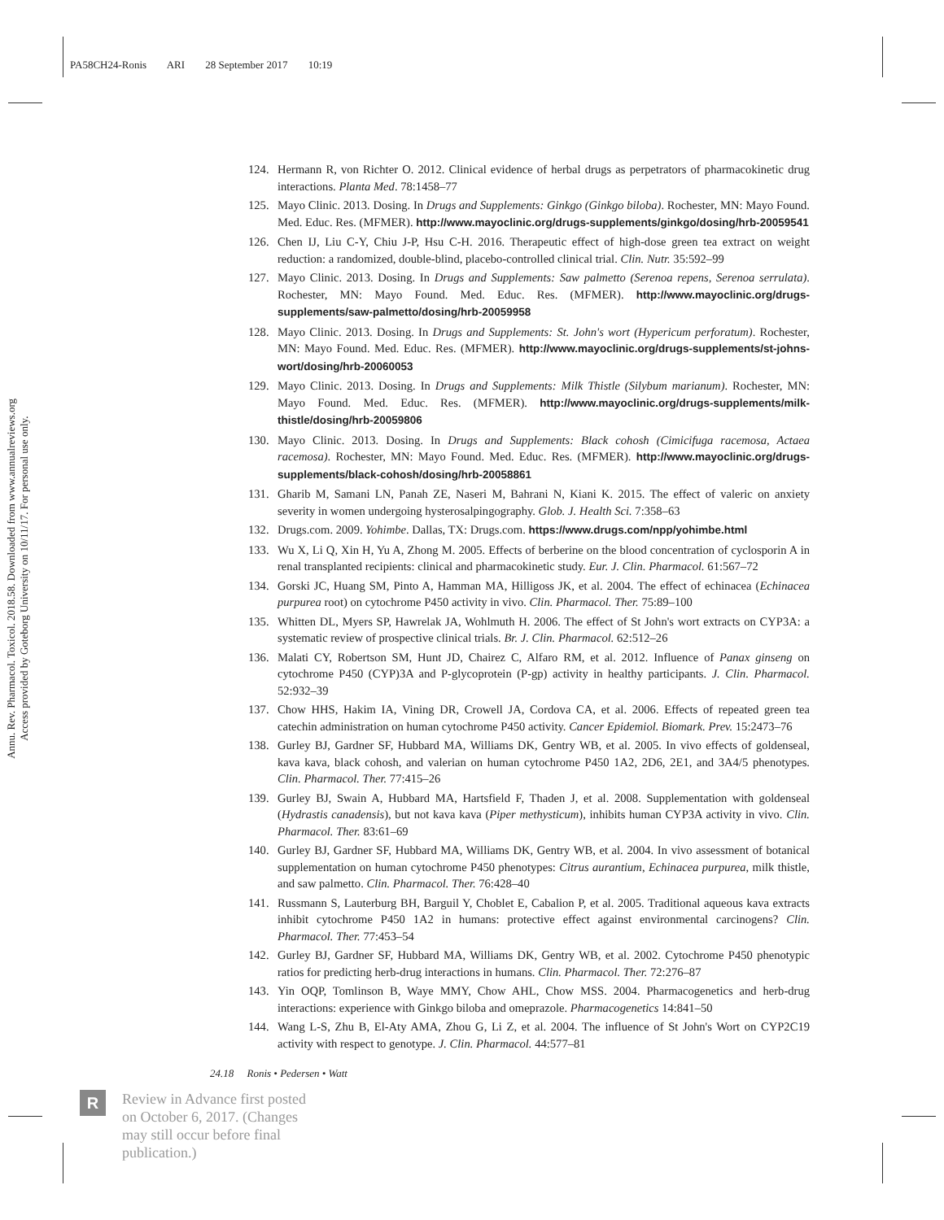PA58CH24-Ronis ARI 28 September 2017 10:19
Annu. Rev. Pharmacol. Toxicol. 2018.58. Downloaded from www.annualreviews.org
Access provided by Goteborg University on 10/11/17. For personal use only.
124. Hermann R, von Richter O. 2012. Clinical evidence of herbal drugs as perpetrators of pharmacokinetic drug interactions. Planta Med. 78:1458–77
125. Mayo Clinic. 2013. Dosing. In Drugs and Supplements: Ginkgo (Ginkgo biloba). Rochester, MN: Mayo Found. Med. Educ. Res. (MFMER). http://www.mayoclinic.org/drugs-supplements/ginkgo/dosing/hrb-20059541
126. Chen IJ, Liu C-Y, Chiu J-P, Hsu C-H. 2016. Therapeutic effect of high-dose green tea extract on weight reduction: a randomized, double-blind, placebo-controlled clinical trial. Clin. Nutr. 35:592–99
127. Mayo Clinic. 2013. Dosing. In Drugs and Supplements: Saw palmetto (Serenoa repens, Serenoa serrulata). Rochester, MN: Mayo Found. Med. Educ. Res. (MFMER). http://www.mayoclinic.org/drugs-supplements/saw-palmetto/dosing/hrb-20059958
128. Mayo Clinic. 2013. Dosing. In Drugs and Supplements: St. John's wort (Hypericum perforatum). Rochester, MN: Mayo Found. Med. Educ. Res. (MFMER). http://www.mayoclinic.org/drugs-supplements/st-johns-wort/dosing/hrb-20060053
129. Mayo Clinic. 2013. Dosing. In Drugs and Supplements: Milk Thistle (Silybum marianum). Rochester, MN: Mayo Found. Med. Educ. Res. (MFMER). http://www.mayoclinic.org/drugs-supplements/milk-thistle/dosing/hrb-20059806
130. Mayo Clinic. 2013. Dosing. In Drugs and Supplements: Black cohosh (Cimicifuga racemosa, Actaea racemosa). Rochester, MN: Mayo Found. Med. Educ. Res. (MFMER). http://www.mayoclinic.org/drugs-supplements/black-cohosh/dosing/hrb-20058861
131. Gharib M, Samani LN, Panah ZE, Naseri M, Bahrani N, Kiani K. 2015. The effect of valeric on anxiety severity in women undergoing hysterosalpingography. Glob. J. Health Sci. 7:358–63
132. Drugs.com. 2009. Yohimbe. Dallas, TX: Drugs.com. https://www.drugs.com/npp/yohimbe.html
133. Wu X, Li Q, Xin H, Yu A, Zhong M. 2005. Effects of berberine on the blood concentration of cyclosporin A in renal transplanted recipients: clinical and pharmacokinetic study. Eur. J. Clin. Pharmacol. 61:567–72
134. Gorski JC, Huang SM, Pinto A, Hamman MA, Hilligoss JK, et al. 2004. The effect of echinacea (Echinacea purpurea root) on cytochrome P450 activity in vivo. Clin. Pharmacol. Ther. 75:89–100
135. Whitten DL, Myers SP, Hawrelak JA, Wohlmuth H. 2006. The effect of St John's wort extracts on CYP3A: a systematic review of prospective clinical trials. Br. J. Clin. Pharmacol. 62:512–26
136. Malati CY, Robertson SM, Hunt JD, Chairez C, Alfaro RM, et al. 2012. Influence of Panax ginseng on cytochrome P450 (CYP)3A and P-glycoprotein (P-gp) activity in healthy participants. J. Clin. Pharmacol. 52:932–39
137. Chow HHS, Hakim IA, Vining DR, Crowell JA, Cordova CA, et al. 2006. Effects of repeated green tea catechin administration on human cytochrome P450 activity. Cancer Epidemiol. Biomark. Prev. 15:2473–76
138. Gurley BJ, Gardner SF, Hubbard MA, Williams DK, Gentry WB, et al. 2005. In vivo effects of goldenseal, kava kava, black cohosh, and valerian on human cytochrome P450 1A2, 2D6, 2E1, and 3A4/5 phenotypes. Clin. Pharmacol. Ther. 77:415–26
139. Gurley BJ, Swain A, Hubbard MA, Hartsfield F, Thaden J, et al. 2008. Supplementation with goldenseal (Hydrastis canadensis), but not kava kava (Piper methysticum), inhibits human CYP3A activity in vivo. Clin. Pharmacol. Ther. 83:61–69
140. Gurley BJ, Gardner SF, Hubbard MA, Williams DK, Gentry WB, et al. 2004. In vivo assessment of botanical supplementation on human cytochrome P450 phenotypes: Citrus aurantium, Echinacea purpurea, milk thistle, and saw palmetto. Clin. Pharmacol. Ther. 76:428–40
141. Russmann S, Lauterburg BH, Barguil Y, Choblet E, Cabalion P, et al. 2005. Traditional aqueous kava extracts inhibit cytochrome P450 1A2 in humans: protective effect against environmental carcinogens? Clin. Pharmacol. Ther. 77:453–54
142. Gurley BJ, Gardner SF, Hubbard MA, Williams DK, Gentry WB, et al. 2002. Cytochrome P450 phenotypic ratios for predicting herb-drug interactions in humans. Clin. Pharmacol. Ther. 72:276–87
143. Yin OQP, Tomlinson B, Waye MMY, Chow AHL, Chow MSS. 2004. Pharmacogenetics and herb-drug interactions: experience with Ginkgo biloba and omeprazole. Pharmacogenetics 14:841–50
144. Wang L-S, Zhu B, El-Aty AMA, Zhou G, Li Z, et al. 2004. The influence of St John's Wort on CYP2C19 activity with respect to genotype. J. Clin. Pharmacol. 44:577–81
24.18 Ronis • Pedersen • Watt
R
Review in Advance first posted
on October 6, 2017. (Changes
may still occur before final
publication.)